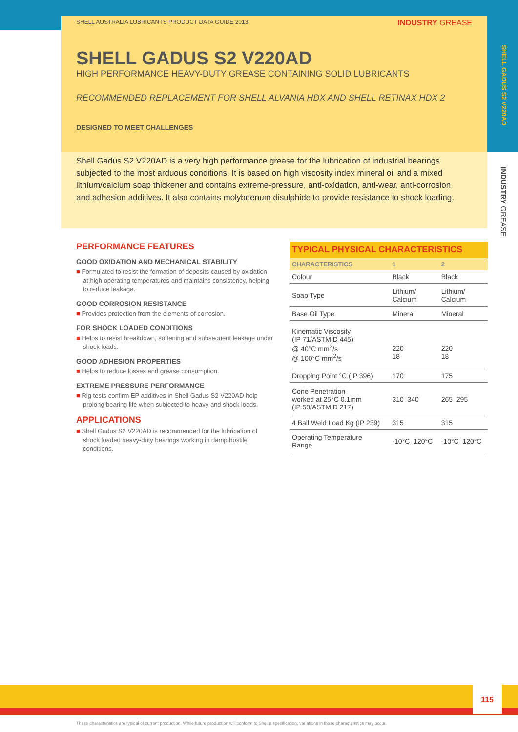SHELL GADUS S2 V220AD
INDUSTRY GREASE
SHELL AUSTRALIA LUBRICANTS PRODUCT DATA GUIDE 2013 INDUSTRY GREASE
SHELL GADUS S2 V220AD
HIGH PERFORMANCE HEAVY-DUTY GREASE CONTAINING SOLID LUBRICANTS
RECOMMENDED REPLACEMENT FOR SHELL ALVANIA HDX AND SHELL RETINAX HDX 2
DESIGNED TO MEET CHALLENGES
Shell Gadus S2 V220AD is a very high performance grease for the lubrication of industrial bearings subjected to the most arduous conditions. It is based on high viscosity index mineral oil and a mixed lithium/calcium soap thickener and contains extreme-pressure, anti-oxidation, anti-wear, anti-corrosion and adhesion additives. It also contains molybdenum disulphide to provide resistance to shock loading.
PERFORMANCE FEATURES
GOOD OXIDATION AND MECHANICAL STABILITY
■ Formulated to resist the formation of deposits caused by oxidation at high operating temperatures and maintains consistency, helping to reduce leakage.
GOOD CORROSION RESISTANCE
■ Provides protection from the elements of corrosion.
FOR SHOCK LOADED CONDITIONS
■ Helps to resist breakdown, softening and subsequent leakage under shock loads.
GOOD ADHESION PROPERTIES
■ Helps to reduce losses and grease consumption.
EXTREME PRESSURE PERFORMANCE
■ Rig tests confirm EP additives in Shell Gadus S2 V220AD help prolong bearing life when subjected to heavy and shock loads.
APPLICATIONS
■ Shell Gadus S2 V220AD is recommended for the lubrication of shock loaded heavy-duty bearings working in damp hostile conditions.
| TYPICAL PHYSICAL CHARACTERISTICS | | |
| CHARACTERISTICS | 1 | 2 |
| Colour | Black | Black |
| Soap Type | Lithium/ Calcium | Lithium/ Calcium |
| Base Oil Type | Mineral | Mineral |
| Kinematic Viscosity (IP 71/ASTM D 445) @ 40°C mm<sup>2</sup>/s @ 100°C mm<sup>2</sup>/s | 220 18 | 220 18 |
| Dropping Point °C (IP 396) | 170 | 175 |
| Cone Penetration worked at 25°C 0.1mm (IP 50/ASTM D 217) | 310–340 | 265–295 |
| 4 Ball Weld Load Kg (IP 239) | 315 | 315 |
| Operating Temperature Range | -10°C–120°C | -10°C–120°C |
115
These characteristics are typical of current production. While future production will conform to Shell's specification, variations in these characteristics may occur.